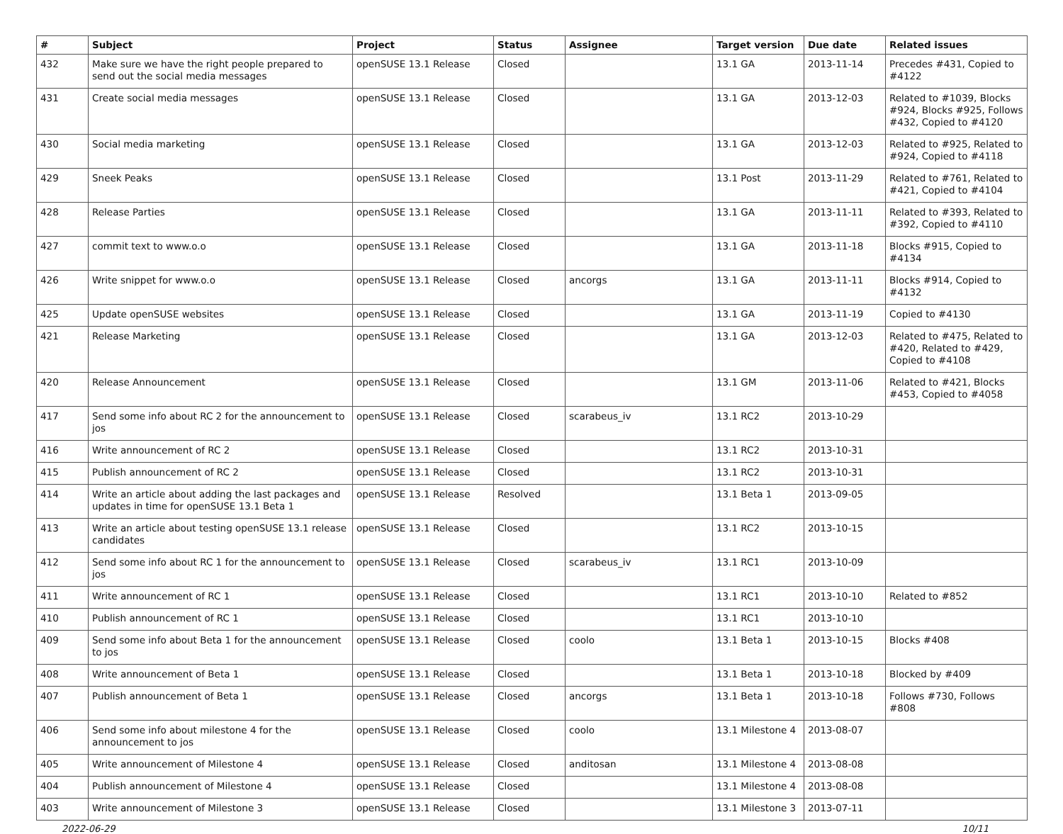| # | Subject | Project | Status | Assignee | Target version | Due date | Related issues |
| --- | --- | --- | --- | --- | --- | --- | --- |
| 432 | Make sure we have the right people prepared to send out the social media messages | openSUSE 13.1 Release | Closed | | 13.1 GA | 2013-11-14 | Precedes #431, Copied to #4122 |
| 431 | Create social media messages | openSUSE 13.1 Release | Closed | | 13.1 GA | 2013-12-03 | Related to #1039, Blocks #924, Blocks #925, Follows #432, Copied to #4120 |
| 430 | Social media marketing | openSUSE 13.1 Release | Closed | | 13.1 GA | 2013-12-03 | Related to #925, Related to #924, Copied to #4118 |
| 429 | Sneek Peaks | openSUSE 13.1 Release | Closed | | 13.1 Post | 2013-11-29 | Related to #761, Related to #421, Copied to #4104 |
| 428 | Release Parties | openSUSE 13.1 Release | Closed | | 13.1 GA | 2013-11-11 | Related to #393, Related to #392, Copied to #4110 |
| 427 | commit text to www.o.o | openSUSE 13.1 Release | Closed | | 13.1 GA | 2013-11-18 | Blocks #915, Copied to #4134 |
| 426 | Write snippet for www.o.o | openSUSE 13.1 Release | Closed | ancorgs | 13.1 GA | 2013-11-11 | Blocks #914, Copied to #4132 |
| 425 | Update openSUSE websites | openSUSE 13.1 Release | Closed | | 13.1 GA | 2013-11-19 | Copied to #4130 |
| 421 | Release Marketing | openSUSE 13.1 Release | Closed | | 13.1 GA | 2013-12-03 | Related to #475, Related to #420, Related to #429, Copied to #4108 |
| 420 | Release Announcement | openSUSE 13.1 Release | Closed | | 13.1 GM | 2013-11-06 | Related to #421, Blocks #453, Copied to #4058 |
| 417 | Send some info about RC 2 for the announcement to jos | openSUSE 13.1 Release | Closed | scarabeus_iv | 13.1 RC2 | 2013-10-29 | |
| 416 | Write announcement of RC 2 | openSUSE 13.1 Release | Closed | | 13.1 RC2 | 2013-10-31 | |
| 415 | Publish announcement of RC 2 | openSUSE 13.1 Release | Closed | | 13.1 RC2 | 2013-10-31 | |
| 414 | Write an article about adding the last packages and updates in time for openSUSE 13.1 Beta 1 | openSUSE 13.1 Release | Resolved | | 13.1 Beta 1 | 2013-09-05 | |
| 413 | Write an article about testing openSUSE 13.1 release candidates | openSUSE 13.1 Release | Closed | | 13.1 RC2 | 2013-10-15 | |
| 412 | Send some info about RC 1 for the announcement to jos | openSUSE 13.1 Release | Closed | scarabeus_iv | 13.1 RC1 | 2013-10-09 | |
| 411 | Write announcement of RC 1 | openSUSE 13.1 Release | Closed | | 13.1 RC1 | 2013-10-10 | Related to #852 |
| 410 | Publish announcement of RC 1 | openSUSE 13.1 Release | Closed | | 13.1 RC1 | 2013-10-10 | |
| 409 | Send some info about Beta 1 for the announcement to jos | openSUSE 13.1 Release | Closed | coolo | 13.1 Beta 1 | 2013-10-15 | Blocks #408 |
| 408 | Write announcement of Beta 1 | openSUSE 13.1 Release | Closed | | 13.1 Beta 1 | 2013-10-18 | Blocked by #409 |
| 407 | Publish announcement of Beta 1 | openSUSE 13.1 Release | Closed | ancorgs | 13.1 Beta 1 | 2013-10-18 | Follows #730, Follows #808 |
| 406 | Send some info about milestone 4 for the announcement to jos | openSUSE 13.1 Release | Closed | coolo | 13.1 Milestone 4 | 2013-08-07 | |
| 405 | Write announcement of Milestone 4 | openSUSE 13.1 Release | Closed | anditosan | 13.1 Milestone 4 | 2013-08-08 | |
| 404 | Publish announcement of Milestone 4 | openSUSE 13.1 Release | Closed | | 13.1 Milestone 4 | 2013-08-08 | |
| 403 | Write announcement of Milestone 3 | openSUSE 13.1 Release | Closed | | 13.1 Milestone 3 | 2013-07-11 | |
2022-06-29 10/11